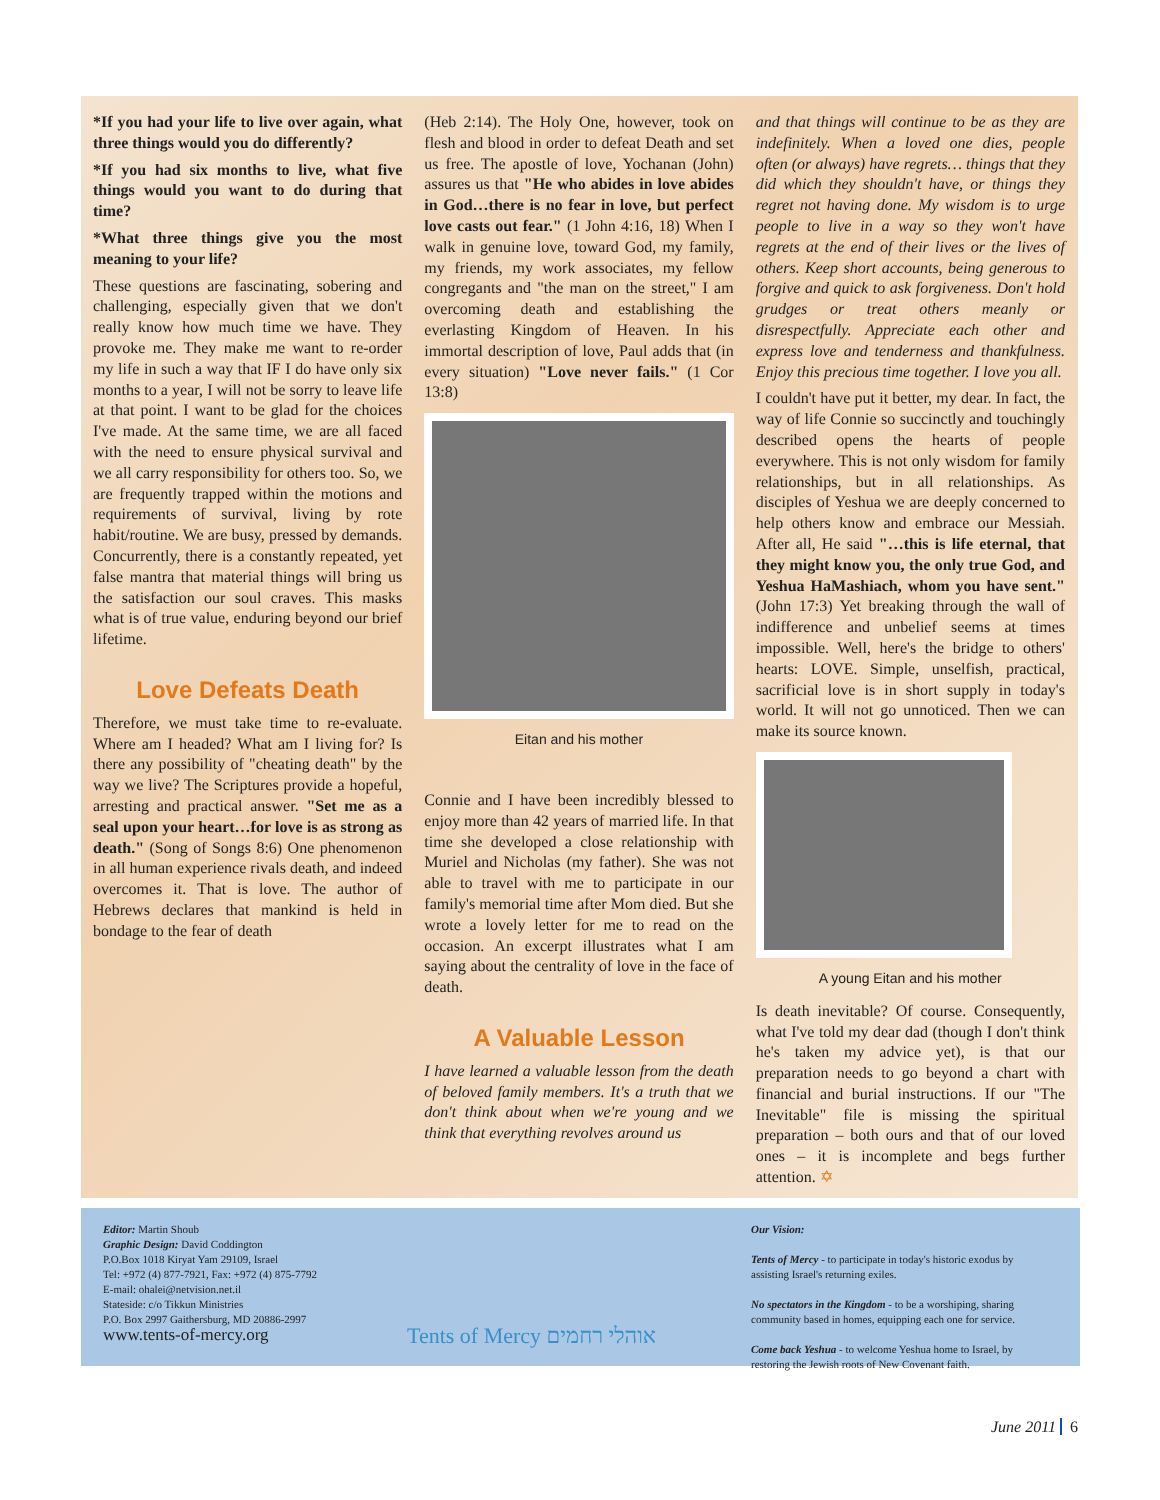*If you had your life to live over again, what three things would you do differently?
*If you had six months to live, what five things would you want to do during that time?
*What three things give you the most meaning to your life?
These questions are fascinating, sobering and challenging, especially given that we don't really know how much time we have. They provoke me. They make me want to re-order my life in such a way that IF I do have only six months to a year, I will not be sorry to leave life at that point. I want to be glad for the choices I've made. At the same time, we are all faced with the need to ensure physical survival and we all carry responsibility for others too. So, we are frequently trapped within the motions and requirements of survival, living by rote habit/routine. We are busy, pressed by demands. Concurrently, there is a constantly repeated, yet false mantra that material things will bring us the satisfaction our soul craves. This masks what is of true value, enduring beyond our brief lifetime.
Love Defeats Death
Therefore, we must take time to re-evaluate. Where am I headed? What am I living for? Is there any possibility of "cheating death" by the way we live? The Scriptures provide a hopeful, arresting and practical answer. "Set me as a seal upon your heart…for love is as strong as death." (Song of Songs 8:6) One phenomenon in all human experience rivals death, and indeed overcomes it. That is love. The author of Hebrews declares that mankind is held in bondage to the fear of death
(Heb 2:14). The Holy One, however, took on flesh and blood in order to defeat Death and set us free. The apostle of love, Yochanan (John) assures us that "He who abides in love abides in God…there is no fear in love, but perfect love casts out fear." (1 John 4:16, 18) When I walk in genuine love, toward God, my family, my friends, my work associates, my fellow congregants and "the man on the street," I am overcoming death and establishing the everlasting Kingdom of Heaven. In his immortal description of love, Paul adds that (in every situation) "Love never fails." (1 Cor 13:8)
Eitan and his mother
Connie and I have been incredibly blessed to enjoy more than 42 years of married life. In that time she developed a close relationship with Muriel and Nicholas (my father). She was not able to travel with me to participate in our family's memorial time after Mom died. But she wrote a lovely letter for me to read on the occasion. An excerpt illustrates what I am saying about the centrality of love in the face of death.
A Valuable Lesson
I have learned a valuable lesson from the death of beloved family members. It's a truth that we don't think about when we're young and we think that everything revolves around us
and that things will continue to be as they are indefinitely. When a loved one dies, people often (or always) have regrets… things that they did which they shouldn't have, or things they regret not having done. My wisdom is to urge people to live in a way so they won't have regrets at the end of their lives or the lives of others. Keep short accounts, being generous to forgive and quick to ask forgiveness. Don't hold grudges or treat others meanly or disrespectfully. Appreciate each other and express love and tenderness and thankfulness. Enjoy this precious time together. I love you all.
I couldn't have put it better, my dear. In fact, the way of life Connie so succinctly and touchingly described opens the hearts of people everywhere. This is not only wisdom for family relationships, but in all relationships. As disciples of Yeshua we are deeply concerned to help others know and embrace our Messiah. After all, He said "…this is life eternal, that they might know you, the only true God, and Yeshua HaMashiach, whom you have sent." (John 17:3) Yet breaking through the wall of indifference and unbelief seems at times impossible. Well, here's the bridge to others' hearts: LOVE. Simple, unselfish, practical, sacrificial love is in short supply in today's world. It will not go unnoticed. Then we can make its source known.
A young Eitan and his mother
Is death inevitable? Of course. Consequently, what I've told my dear dad (though I don't think he's taken my advice yet), is that our preparation needs to go beyond a chart with financial and burial instructions. If our "The Inevitable" file is missing the spiritual preparation – both ours and that of our loved ones – it is incomplete and begs further attention. ✡
Editor: Martin Shoub
Graphic Design: David Coddington
P.O.Box 1018 Kiryat Yam 29109, Israel
Tel: +972 (4) 877-7921, Fax: +972 (4) 875-7792
E-mail: ohalei@netvision.net.il
Stateside: c/o Tikkun Ministries
P.O. Box 2997 Gaithersburg, MD 20886-2997
www.tents-of-mercy.org
Tents of Mercy אוהלי רחמים
Our Vision:
Tents of Mercy - to participate in today's historic exodus by assisting Israel's returning exiles.
No spectators in the Kingdom - to be a worshiping, sharing community based in homes, equipping each one for service.
Come back Yeshua - to welcome Yeshua home to Israel, by restoring the Jewish roots of New Covenant faith.
June 2011 6